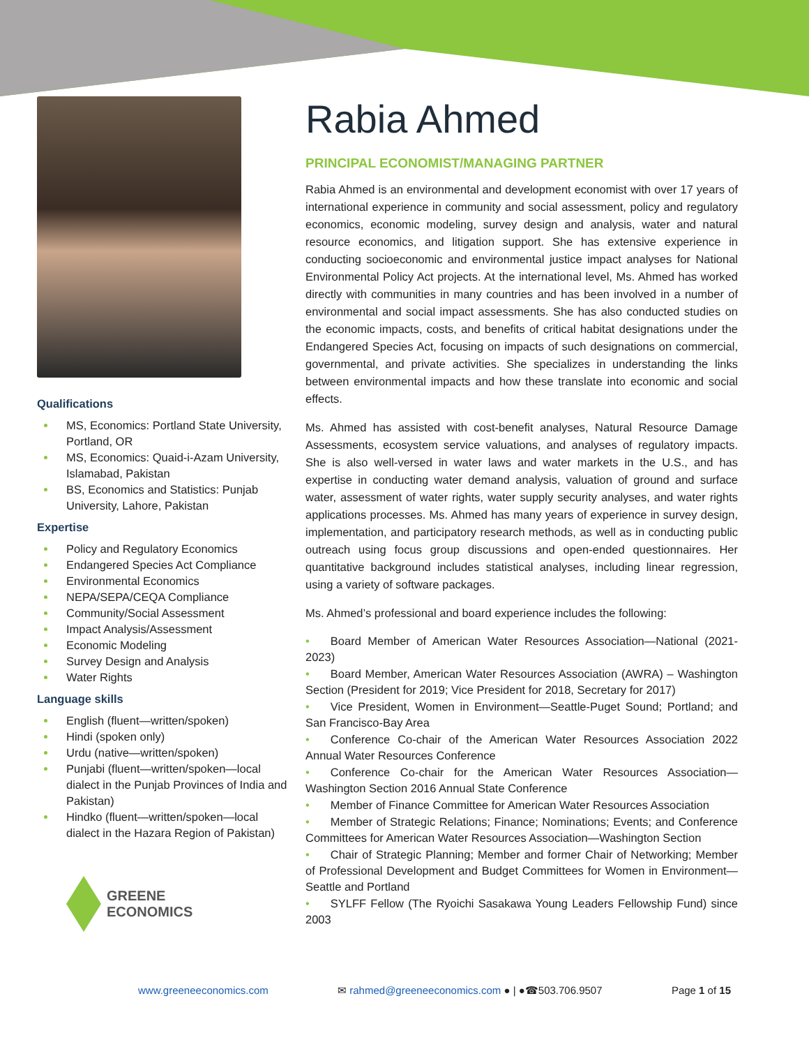Qualifications
MS, Economics: Portland State University, Portland, OR
MS, Economics: Quaid-i-Azam University, Islamabad, Pakistan
BS, Economics and Statistics: Punjab University, Lahore, Pakistan
Expertise
Policy and Regulatory Economics
Endangered Species Act Compliance
Environmental Economics
NEPA/SEPA/CEQA Compliance
Community/Social Assessment
Impact Analysis/Assessment
Economic Modeling
Survey Design and Analysis
Water Rights
Language skills
English (fluent—written/spoken)
Hindi (spoken only)
Urdu (native—written/spoken)
Punjabi (fluent—written/spoken—local dialect in the Punjab Provinces of India and Pakistan)
Hindko (fluent—written/spoken—local dialect in the Hazara Region of Pakistan)
GREENE
ECONOMICS
Rabia Ahmed
PRINCIPAL ECONOMIST/MANAGING PARTNER
Rabia Ahmed is an environmental and development economist with over 17 years of international experience in community and social assessment, policy and regulatory economics, economic modeling, survey design and analysis, water and natural resource economics, and litigation support. She has extensive experience in conducting socioeconomic and environmental justice impact analyses for National Environmental Policy Act projects. At the international level, Ms. Ahmed has worked directly with communities in many countries and has been involved in a number of environmental and social impact assessments. She has also conducted studies on the economic impacts, costs, and benefits of critical habitat designations under the Endangered Species Act, focusing on impacts of such designations on commercial, governmental, and private activities. She specializes in understanding the links between environmental impacts and how these translate into economic and social effects.
Ms. Ahmed has assisted with cost-benefit analyses, Natural Resource Damage Assessments, ecosystem service valuations, and analyses of regulatory impacts. She is also well-versed in water laws and water markets in the U.S., and has expertise in conducting water demand analysis, valuation of ground and surface water, assessment of water rights, water supply security analyses, and water rights applications processes. Ms. Ahmed has many years of experience in survey design, implementation, and participatory research methods, as well as in conducting public outreach using focus group discussions and open-ended questionnaires. Her quantitative background includes statistical analyses, including linear regression, using a variety of software packages.
Ms. Ahmed’s professional and board experience includes the following:
• Board Member of American Water Resources Association—National (2021-2023)
• Board Member, American Water Resources Association (AWRA) – Washington Section (President for 2019; Vice President for 2018, Secretary for 2017)
• Vice President, Women in Environment—Seattle-Puget Sound; Portland; and San Francisco-Bay Area
• Conference Co-chair of the American Water Resources Association 2022 Annual Water Resources Conference
• Conference Co-chair for the American Water Resources Association—Washington Section 2016 Annual State Conference
• Member of Finance Committee for American Water Resources Association
• Member of Strategic Relations; Finance; Nominations; Events; and Conference Committees for American Water Resources Association—Washington Section
• Chair of Strategic Planning; Member and former Chair of Networking; Member of Professional Development and Budget Committees for Women in Environment—Seattle and Portland
• SYLFF Fellow (The Ryoichi Sasakawa Young Leaders Fellowship Fund) since 2003
www.greeneeconomics.com ✉ rahmed@greeneeconomics.com ● | ●☎503.706.9507 Page 1 of 15